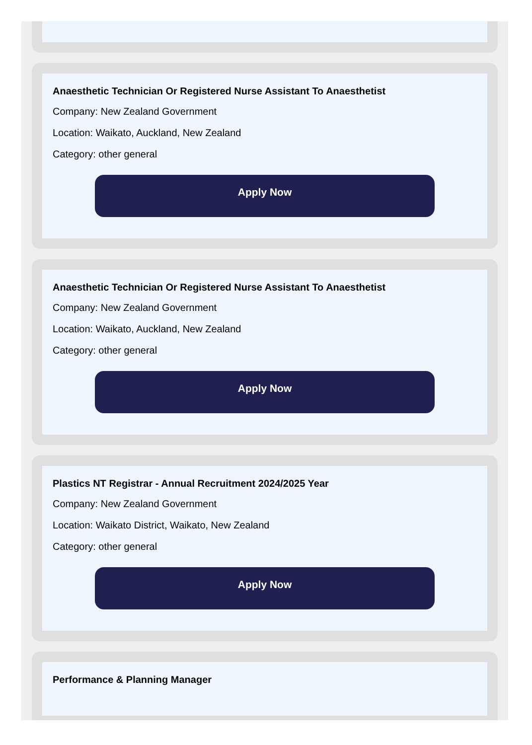Anaesthetic Technician Or Registered Nurse Assistant To Anaesthetist
Company: New Zealand Government
Location: Waikato, Auckland, New Zealand
Category: other general
Apply Now
Anaesthetic Technician Or Registered Nurse Assistant To Anaesthetist
Company: New Zealand Government
Location: Waikato, Auckland, New Zealand
Category: other general
Apply Now
Plastics NT Registrar - Annual Recruitment 2024/2025 Year
Company: New Zealand Government
Location: Waikato District, Waikato, New Zealand
Category: other general
Apply Now
Performance & Planning Manager